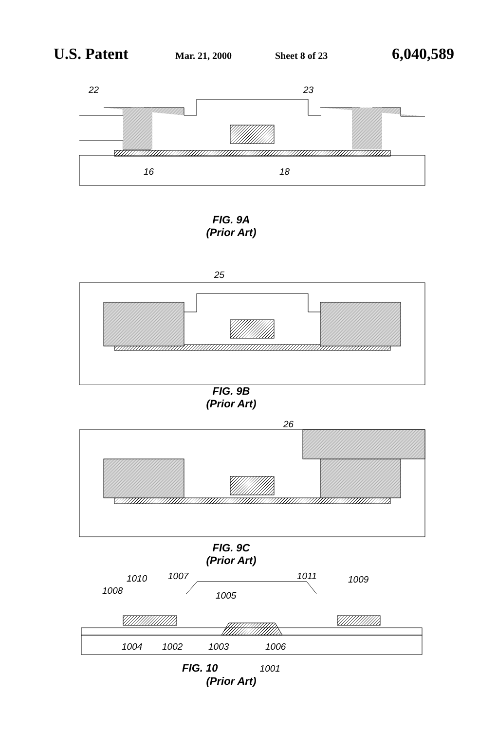U.S. Patent Mar. 21, 2000 Sheet 8 of 23 6,040,589
22
23
16
18
FIG. 9A
(Prior Art)
25
FIG. 9B
(Prior Art)
26
FIG. 9C
(Prior Art)
1010
1007
1011
1009
1008
1005
1004
1002
1003
1006
FIG. 10 1001
(Prior Art)